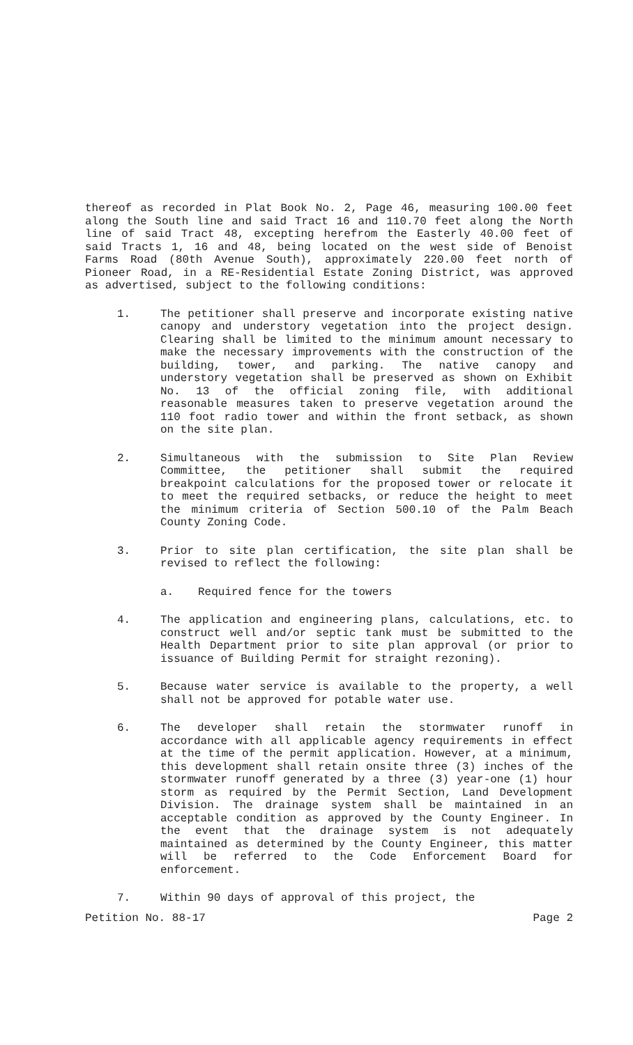thereof as recorded in Plat Book No. 2, Page 46, measuring 100.00 feet along the South line and said Tract 16 and 110.70 feet along the North line of said Tract 48, excepting herefrom the Easterly 40.00 feet of said Tracts 1, 16 and 48, being located on the west side of Benoist Farms Road (80th Avenue South), approximately 220.00 feet north of Pioneer Road, in a RE-Residential Estate Zoning District, was approved as advertised, subject to the following conditions:
1. The petitioner shall preserve and incorporate existing native canopy and understory vegetation into the project design. Clearing shall be limited to the minimum amount necessary to make the necessary improvements with the construction of the building, tower, and parking. The native canopy and understory vegetation shall be preserved as shown on Exhibit No. 13 of the official zoning file, with additional reasonable measures taken to preserve vegetation around the 110 foot radio tower and within the front setback, as shown on the site plan.
2. Simultaneous with the submission to Site Plan Review Committee, the petitioner shall submit the required breakpoint calculations for the proposed tower or relocate it to meet the required setbacks, or reduce the height to meet the minimum criteria of Section 500.10 of the Palm Beach County Zoning Code.
3. Prior to site plan certification, the site plan shall be revised to reflect the following:
a. Required fence for the towers
4. The application and engineering plans, calculations, etc. to construct well and/or septic tank must be submitted to the Health Department prior to site plan approval (or prior to issuance of Building Permit for straight rezoning).
5. Because water service is available to the property, a well shall not be approved for potable water use.
6. The developer shall retain the stormwater runoff in accordance with all applicable agency requirements in effect at the time of the permit application. However, at a minimum, this development shall retain onsite three (3) inches of the stormwater runoff generated by a three (3) year-one (1) hour storm as required by the Permit Section, Land Development Division. The drainage system shall be maintained in an acceptable condition as approved by the County Engineer. In the event that the drainage system is not adequately maintained as determined by the County Engineer, this matter will be referred to the Code Enforcement Board for enforcement.
7. Within 90 days of approval of this project, the
Petition No. 88-17 Page 2